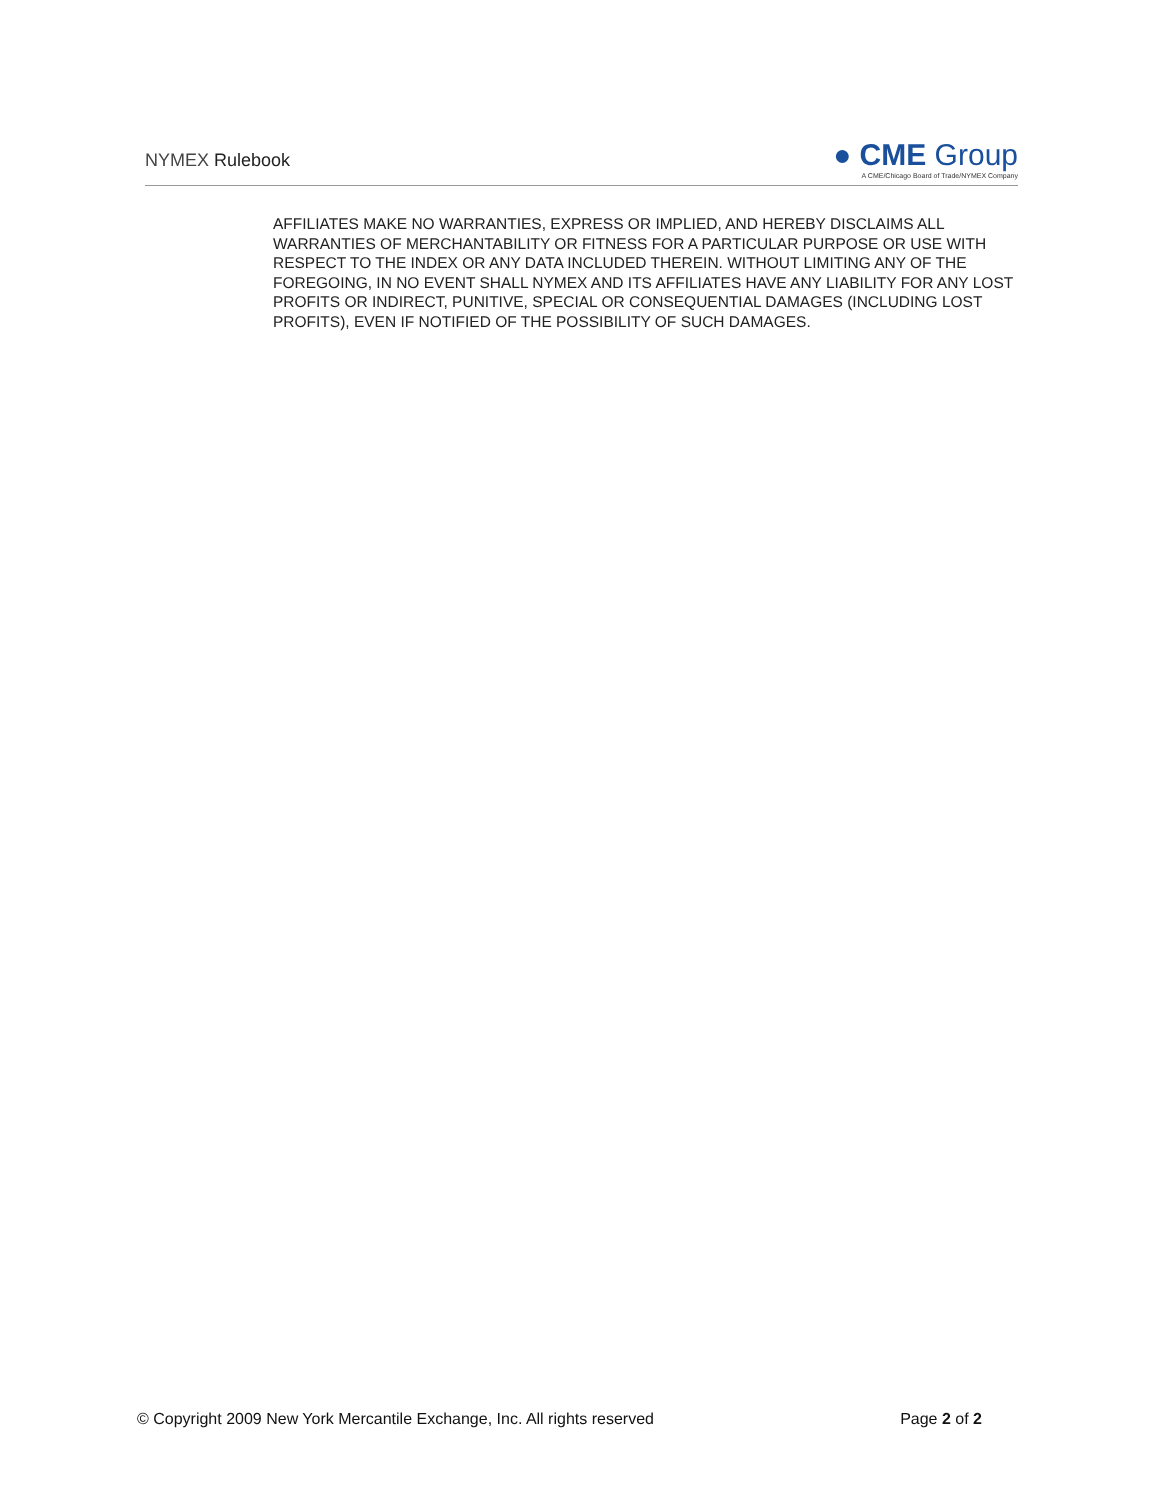NYMEX Rulebook
● CME Group
A CME/Chicago Board of Trade/NYMEX Company
AFFILIATES MAKE NO WARRANTIES, EXPRESS OR IMPLIED, AND HEREBY DISCLAIMS ALL WARRANTIES OF MERCHANTABILITY OR FITNESS FOR A PARTICULAR PURPOSE OR USE WITH RESPECT TO THE INDEX OR ANY DATA INCLUDED THEREIN. WITHOUT LIMITING ANY OF THE FOREGOING, IN NO EVENT SHALL NYMEX AND ITS AFFILIATES HAVE ANY LIABILITY FOR ANY LOST PROFITS OR INDIRECT, PUNITIVE, SPECIAL OR CONSEQUENTIAL DAMAGES (INCLUDING LOST PROFITS), EVEN IF NOTIFIED OF THE POSSIBILITY OF SUCH DAMAGES.
© Copyright 2009 New York Mercantile Exchange, Inc. All rights reserved Page 2 of 2